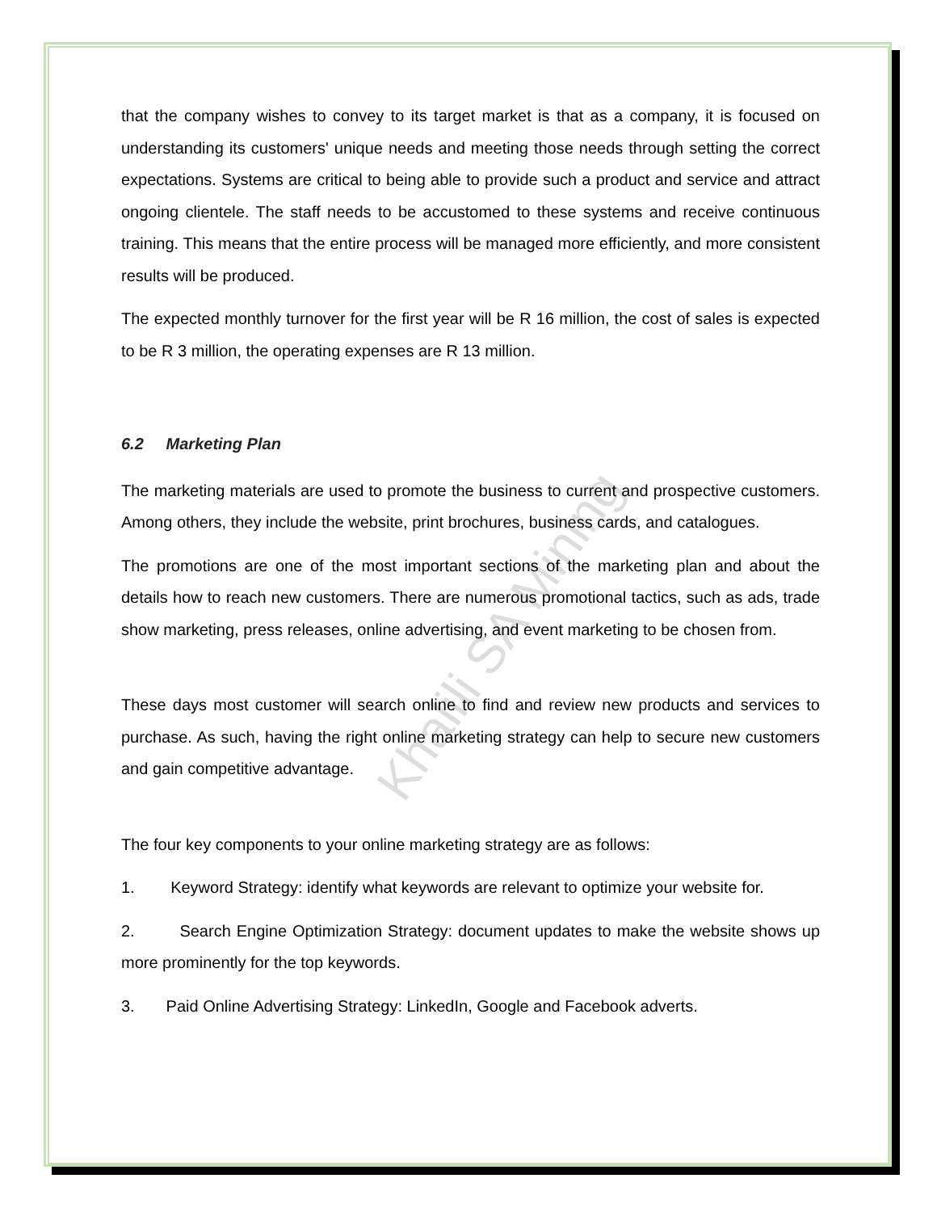Khalili SA Mining
that the company wishes to convey to its target market is that as a company, it is focused on understanding its customers' unique needs and meeting those needs through setting the correct expectations. Systems are critical to being able to provide such a product and service and attract ongoing clientele. The staff needs to be accustomed to these systems and receive continuous training. This means that the entire process will be managed more efficiently, and more consistent results will be produced.
The expected monthly turnover for the first year will be R 16 million, the cost of sales is expected to be R 3 million, the operating expenses are R 13 million.
6.2 Marketing Plan
The marketing materials are used to promote the business to current and prospective customers. Among others, they include the website, print brochures, business cards, and catalogues.
The promotions are one of the most important sections of the marketing plan and about the details how to reach new customers. There are numerous promotional tactics, such as ads, trade show marketing, press releases, online advertising, and event marketing to be chosen from.
These days most customer will search online to find and review new products and services to purchase. As such, having the right online marketing strategy can help to secure new customers and gain competitive advantage.
The four key components to your online marketing strategy are as follows:
1. Keyword Strategy: identify what keywords are relevant to optimize your website for.
2. Search Engine Optimization Strategy: document updates to make the website shows up more prominently for the top keywords.
3. Paid Online Advertising Strategy: LinkedIn, Google and Facebook adverts.